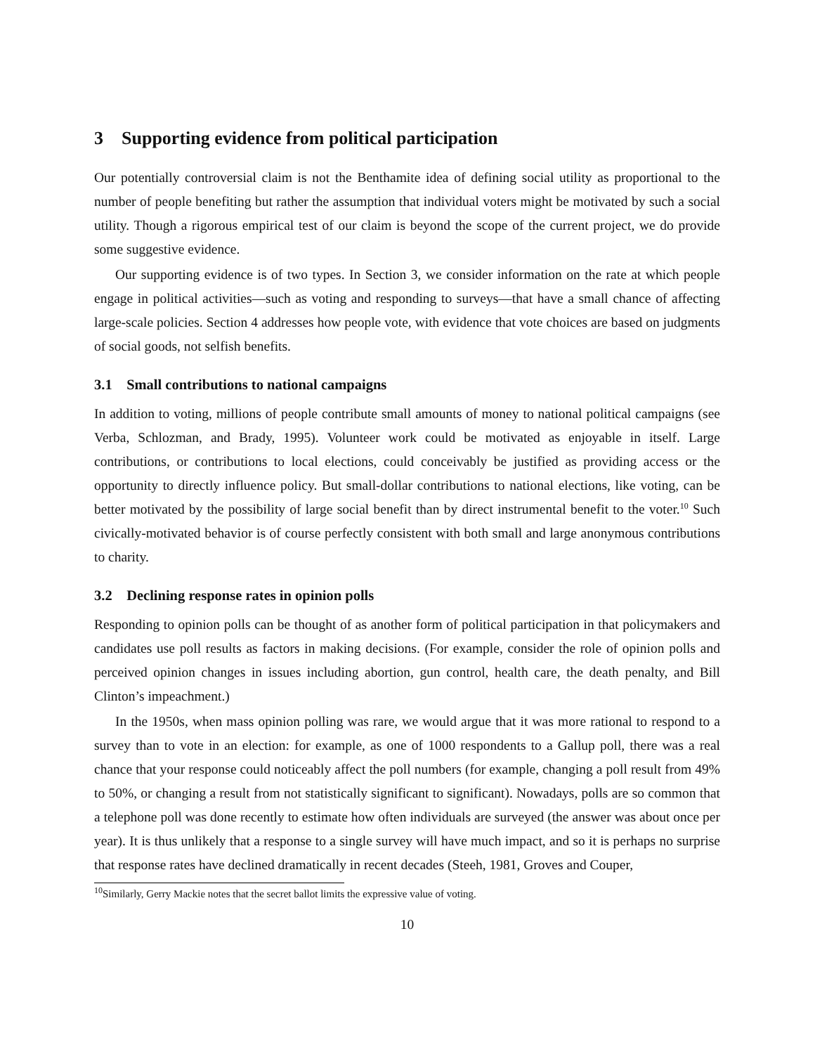3 Supporting evidence from political participation
Our potentially controversial claim is not the Benthamite idea of defining social utility as proportional to the number of people benefiting but rather the assumption that individual voters might be motivated by such a social utility. Though a rigorous empirical test of our claim is beyond the scope of the current project, we do provide some suggestive evidence.
Our supporting evidence is of two types. In Section 3, we consider information on the rate at which people engage in political activities—such as voting and responding to surveys—that have a small chance of affecting large-scale policies. Section 4 addresses how people vote, with evidence that vote choices are based on judgments of social goods, not selfish benefits.
3.1 Small contributions to national campaigns
In addition to voting, millions of people contribute small amounts of money to national political campaigns (see Verba, Schlozman, and Brady, 1995). Volunteer work could be motivated as enjoyable in itself. Large contributions, or contributions to local elections, could conceivably be justified as providing access or the opportunity to directly influence policy. But small-dollar contributions to national elections, like voting, can be better motivated by the possibility of large social benefit than by direct instrumental benefit to the voter.<sup>10</sup> Such civically-motivated behavior is of course perfectly consistent with both small and large anonymous contributions to charity.
3.2 Declining response rates in opinion polls
Responding to opinion polls can be thought of as another form of political participation in that policymakers and candidates use poll results as factors in making decisions. (For example, consider the role of opinion polls and perceived opinion changes in issues including abortion, gun control, health care, the death penalty, and Bill Clinton’s impeachment.)
In the 1950s, when mass opinion polling was rare, we would argue that it was more rational to respond to a survey than to vote in an election: for example, as one of 1000 respondents to a Gallup poll, there was a real chance that your response could noticeably affect the poll numbers (for example, changing a poll result from 49% to 50%, or changing a result from not statistically significant to significant). Nowadays, polls are so common that a telephone poll was done recently to estimate how often individuals are surveyed (the answer was about once per year). It is thus unlikely that a response to a single survey will have much impact, and so it is perhaps no surprise that response rates have declined dramatically in recent decades (Steeh, 1981, Groves and Couper,
<sup>10</sup> Similarly, Gerry Mackie notes that the secret ballot limits the expressive value of voting.
10